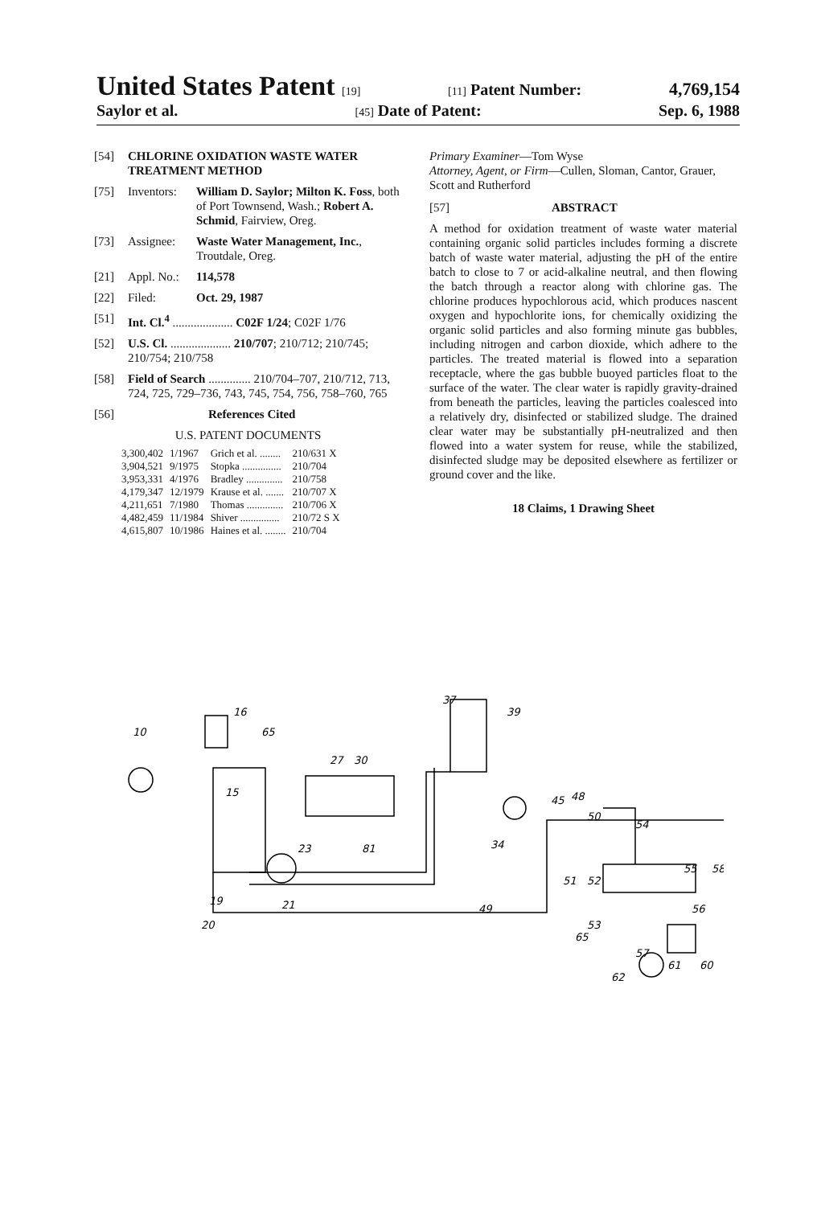United States Patent [19] [11] Patent Number: 4,769,154
Saylor et al. [45] Date of Patent: Sep. 6, 1988
[54] CHLORINE OXIDATION WASTE WATER TREATMENT METHOD
[75] Inventors: William D. Saylor; Milton K. Foss, both of Port Townsend, Wash.; Robert A. Schmid, Fairview, Oreg.
[73] Assignee: Waste Water Management, Inc., Troutdale, Oreg.
[21] Appl. No.: 114,578
[22] Filed: Oct. 29, 1987
[51] Int. Cl.<sup>4</sup> .................... C02F 1/24; C02F 1/76
[52] U.S. Cl. .................... 210/707; 210/712; 210/745; 210/754; 210/758
[58] Field of Search .............. 210/704–707, 210/712, 713, 724, 725, 729–736, 743, 745, 754, 756, 758–760, 765
[56] References Cited
U.S. PATENT DOCUMENTS
| 3,300,402 | 1/1967 | Grich et al. ........ | 210/631 X |
| 3,904,521 | 9/1975 | Stopka ............... | 210/704 |
| 3,953,331 | 4/1976 | Bradley .............. | 210/758 |
| 4,179,347 | 12/1979 | Krause et al. ....... | 210/707 X |
| 4,211,651 | 7/1980 | Thomas .............. | 210/706 X |
| 4,482,459 | 11/1984 | Shiver ............... | 210/72 S X |
| 4,615,807 | 10/1986 | Haines et al. ........ | 210/704 |
Primary Examiner—Tom Wyse
Attorney, Agent, or Firm—Cullen, Sloman, Cantor, Grauer, Scott and Rutherford
[57] ABSTRACT
A method for oxidation treatment of waste water material containing organic solid particles includes forming a discrete batch of waste water material, adjusting the pH of the entire batch to close to 7 or acid-alkaline neutral, and then flowing the batch through a reactor along with chlorine gas. The chlorine produces hypochlorous acid, which produces nascent oxygen and hypochlorite ions, for chemically oxidizing the organic solid particles and also forming minute gas bubbles, including nitrogen and carbon dioxide, which adhere to the particles. The treated material is flowed into a separation receptacle, where the gas bubble buoyed particles float to the surface of the water. The clear water is rapidly gravity-drained from beneath the particles, leaving the particles coalesced into a relatively dry, disinfected or stabilized sludge. The drained clear water may be substantially pH-neutralized and then flowed into a water system for reuse, while the stabilized, disinfected sludge may be deposited elsewhere as fertilizer or ground cover and the like.
18 Claims, 1 Drawing Sheet
10
16
65
27
30
37
39
45
48
50
54
15
23
81
34
55
58
56
57
61
60
62
20
19
21
49
53
65
51
52